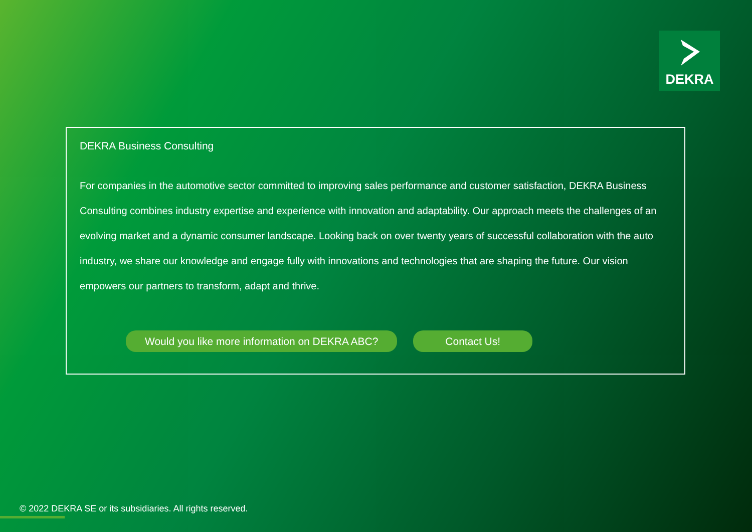DEKRA
DEKRA Business Consulting
For companies in the automotive sector committed to improving sales performance and customer satisfaction, DEKRA Business Consulting combines industry expertise and experience with innovation and adaptability. Our approach meets the challenges of an evolving market and a dynamic consumer landscape. Looking back on over twenty years of successful collaboration with the auto industry, we share our knowledge and engage fully with innovations and technologies that are shaping the future. Our vision empowers our partners to transform, adapt and thrive.
Would you like more information on DEKRA ABC? Contact Us!
© 2022 DEKRA SE or its subsidiaries. All rights reserved.